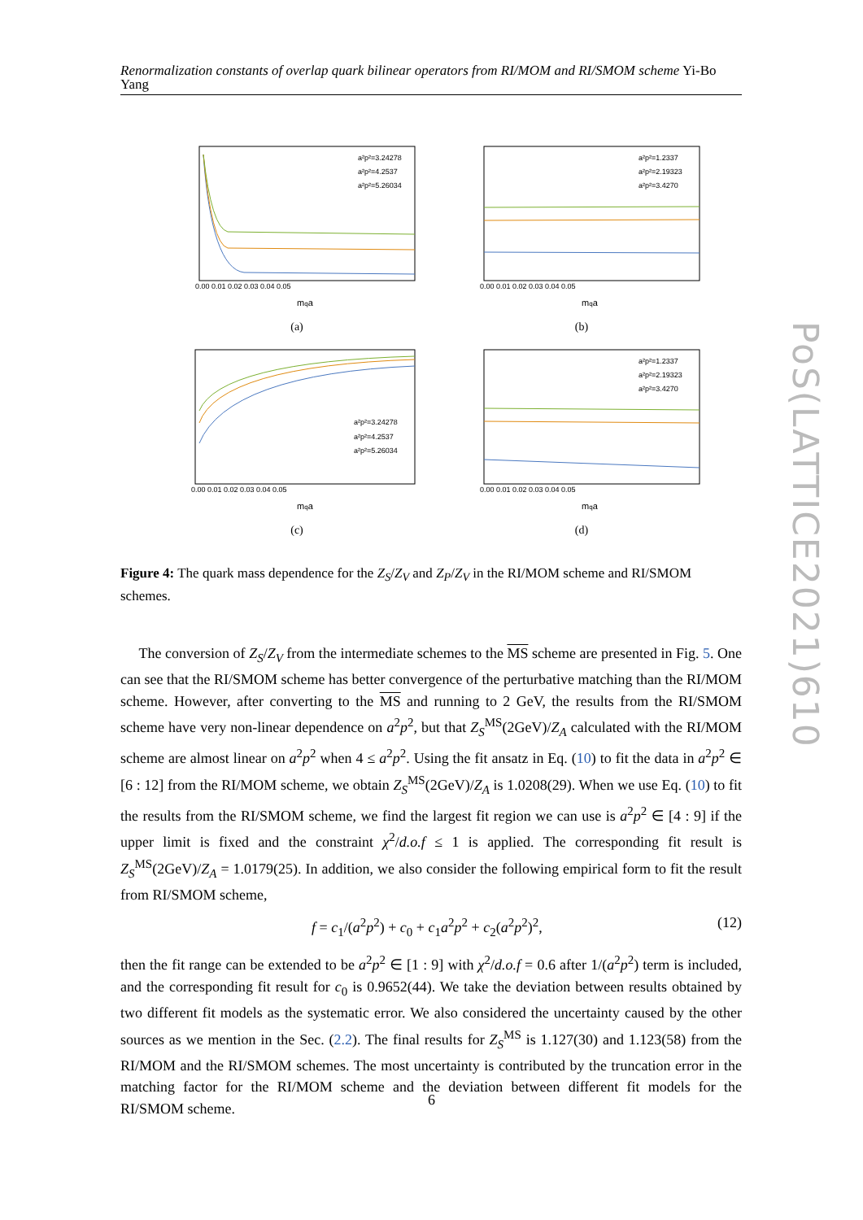Renormalization constants of overlap quark bilinear operators from RI/MOM and RI/SMOM scheme Yi-Bo Yang
a²p²=3.24278
a²p²=4.2537
a²p²=5.26034
mqa
0.00 0.01 0.02 0.03 0.04 0.05
(a)
a²p²=1.2337
a²p²=2.19323
a²p²=3.4270
mqa
0.00 0.01 0.02 0.03 0.04 0.05
(b)
a²p²=3.24278
a²p²=4.2537
a²p²=5.26034
mqa
0.00 0.01 0.02 0.03 0.04 0.05
(c)
a²p²=1.2337
a²p²=2.19323
a²p²=3.4270
mqa
0.00 0.01 0.02 0.03 0.04 0.05
(d)
Figure 4: The quark mass dependence for the Z<sub>S</sub>/Z<sub>V</sub> and Z<sub>P</sub>/Z<sub>V</sub> in the RI/MOM scheme and RI/SMOM schemes.
The conversion of Z<sub>S</sub>/Z<sub>V</sub> from the intermediate schemes to the MS scheme are presented in Fig. 5. One can see that the RI/SMOM scheme has better convergence of the perturbative matching than the RI/MOM scheme. However, after converting to the MS and running to 2 GeV, the results from the RI/SMOM scheme have very non-linear dependence on a<sup>2</sup>p<sup>2</sup>, but that Z<sub>S</sub><sup>MS</sup>(2GeV)/Z<sub>A</sub> calculated with the RI/MOM scheme are almost linear on a<sup>2</sup>p<sup>2</sup> when 4 ≤ a<sup>2</sup>p<sup>2</sup>. Using the fit ansatz in Eq. (10) to fit the data in a<sup>2</sup>p<sup>2</sup> ∈ [6 : 12] from the RI/MOM scheme, we obtain Z<sub>S</sub><sup>MS</sup>(2GeV)/Z<sub>A</sub> is 1.0208(29). When we use Eq. (10) to fit the results from the RI/SMOM scheme, we find the largest fit region we can use is a<sup>2</sup>p<sup>2</sup> ∈ [4 : 9] if the upper limit is fixed and the constraint χ<sup>2</sup>/d.o.f ≤ 1 is applied. The corresponding fit result is Z<sub>S</sub><sup>MS</sup>(2GeV)/Z<sub>A</sub> = 1.0179(25). In addition, we also consider the following empirical form to fit the result from RI/SMOM scheme,
f = c<sub>1</sub>/(a<sup>2</sup>p<sup>2</sup>) + c<sub>0</sub> + c<sub>1</sub>a<sup>2</sup>p<sup>2</sup> + c<sub>2</sub>(a<sup>2</sup>p<sup>2</sup>)<sup>2</sup>, (12)
then the fit range can be extended to be a<sup>2</sup>p<sup>2</sup> ∈ [1 : 9] with χ<sup>2</sup>/d.o.f = 0.6 after 1/(a<sup>2</sup>p<sup>2</sup>) term is included, and the corresponding fit result for c<sub>0</sub> is 0.9652(44). We take the deviation between results obtained by two different fit models as the systematic error. We also considered the uncertainty caused by the other sources as we mention in the Sec. (2.2). The final results for Z<sub>S</sub><sup>MS</sup> is 1.127(30) and 1.123(58) from the RI/MOM and the RI/SMOM schemes. The most uncertainty is contributed by the truncation error in the matching factor for the RI/MOM scheme and the deviation between different fit models for the RI/SMOM scheme.
6
PoS(LATTICE2021)610